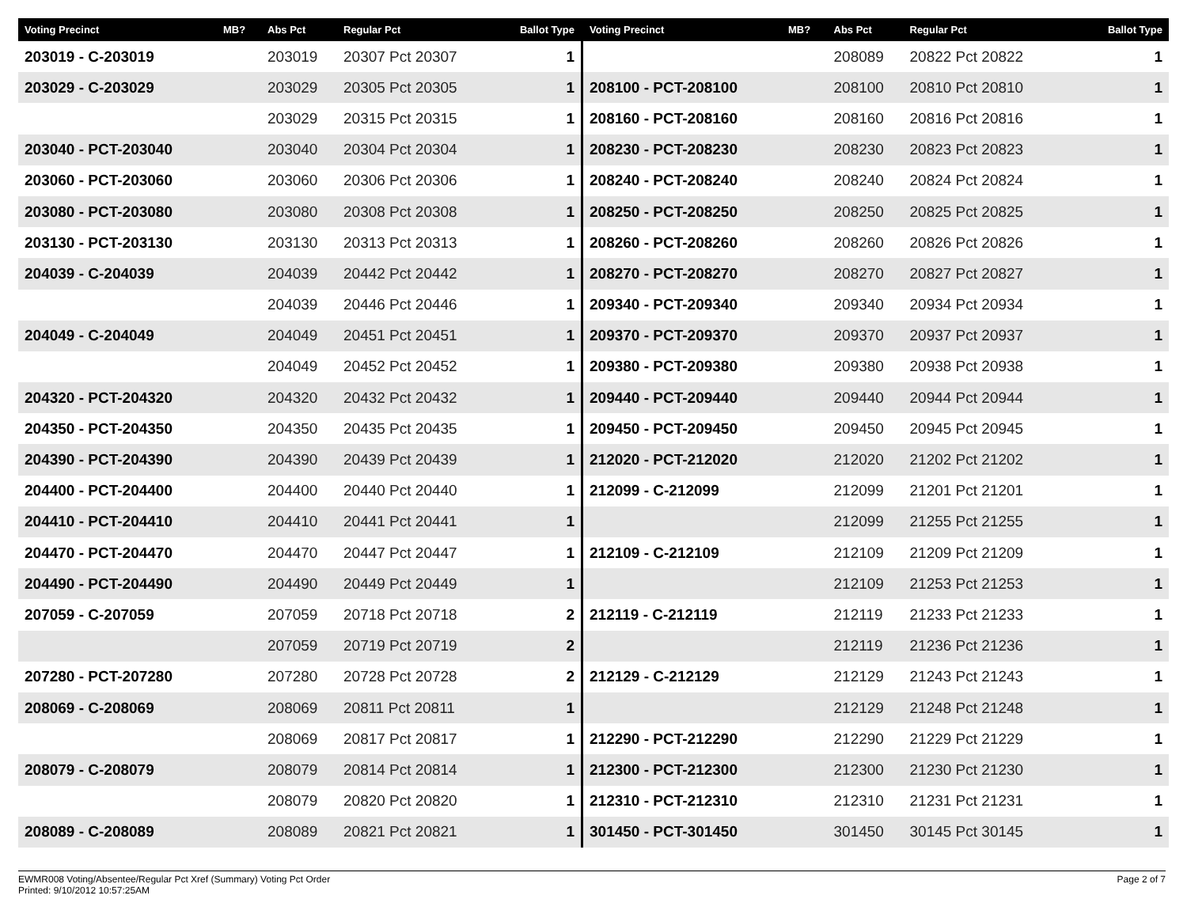| Voting Precinct | MB? | Abs Pct | Regular Pct | Ballot Type |
| --- | --- | --- | --- | --- |
| 203019 - C-203019 | | 203019 | 20307 Pct 20307 | 1 |
| 203029 - C-203029 | | 203029 | 20305 Pct 20305 | 1 |
| | | 203029 | 20315 Pct 20315 | 1 |
| 203040 - PCT-203040 | | 203040 | 20304 Pct 20304 | 1 |
| 203060 - PCT-203060 | | 203060 | 20306 Pct 20306 | 1 |
| 203080 - PCT-203080 | | 203080 | 20308 Pct 20308 | 1 |
| 203130 - PCT-203130 | | 203130 | 20313 Pct 20313 | 1 |
| 204039 - C-204039 | | 204039 | 20442 Pct 20442 | 1 |
| | | 204039 | 20446 Pct 20446 | 1 |
| 204049 - C-204049 | | 204049 | 20451 Pct 20451 | 1 |
| | | 204049 | 20452 Pct 20452 | 1 |
| 204320 - PCT-204320 | | 204320 | 20432 Pct 20432 | 1 |
| 204350 - PCT-204350 | | 204350 | 20435 Pct 20435 | 1 |
| 204390 - PCT-204390 | | 204390 | 20439 Pct 20439 | 1 |
| 204400 - PCT-204400 | | 204400 | 20440 Pct 20440 | 1 |
| 204410 - PCT-204410 | | 204410 | 20441 Pct 20441 | 1 |
| 204470 - PCT-204470 | | 204470 | 20447 Pct 20447 | 1 |
| 204490 - PCT-204490 | | 204490 | 20449 Pct 20449 | 1 |
| 207059 - C-207059 | | 207059 | 20718 Pct 20718 | 2 |
| | | 207059 | 20719 Pct 20719 | 2 |
| 207280 - PCT-207280 | | 207280 | 20728 Pct 20728 | 2 |
| 208069 - C-208069 | | 208069 | 20811 Pct 20811 | 1 |
| | | 208069 | 20817 Pct 20817 | 1 |
| 208079 - C-208079 | | 208079 | 20814 Pct 20814 | 1 |
| | | 208079 | 20820 Pct 20820 | 1 |
| 208089 - C-208089 | | 208089 | 20821 Pct 20821 | 1 |
| Voting Precinct | MB? | Abs Pct | Regular Pct | Ballot Type |
| --- | --- | --- | --- | --- |
| | | 208089 | 20822 Pct 20822 | 1 |
| 208100 - PCT-208100 | | 208100 | 20810 Pct 20810 | 1 |
| 208160 - PCT-208160 | | 208160 | 20816 Pct 20816 | 1 |
| 208230 - PCT-208230 | | 208230 | 20823 Pct 20823 | 1 |
| 208240 - PCT-208240 | | 208240 | 20824 Pct 20824 | 1 |
| 208250 - PCT-208250 | | 208250 | 20825 Pct 20825 | 1 |
| 208260 - PCT-208260 | | 208260 | 20826 Pct 20826 | 1 |
| 208270 - PCT-208270 | | 208270 | 20827 Pct 20827 | 1 |
| 209340 - PCT-209340 | | 209340 | 20934 Pct 20934 | 1 |
| 209370 - PCT-209370 | | 209370 | 20937 Pct 20937 | 1 |
| 209380 - PCT-209380 | | 209380 | 20938 Pct 20938 | 1 |
| 209440 - PCT-209440 | | 209440 | 20944 Pct 20944 | 1 |
| 209450 - PCT-209450 | | 209450 | 20945 Pct 20945 | 1 |
| 212020 - PCT-212020 | | 212020 | 21202 Pct 21202 | 1 |
| 212099 - C-212099 | | 212099 | 21201 Pct 21201 | 1 |
| | | 212099 | 21255 Pct 21255 | 1 |
| 212109 - C-212109 | | 212109 | 21209 Pct 21209 | 1 |
| | | 212109 | 21253 Pct 21253 | 1 |
| 212119 - C-212119 | | 212119 | 21233 Pct 21233 | 1 |
| | | 212119 | 21236 Pct 21236 | 1 |
| 212129 - C-212129 | | 212129 | 21243 Pct 21243 | 1 |
| | | 212129 | 21248 Pct 21248 | 1 |
| 212290 - PCT-212290 | | 212290 | 21229 Pct 21229 | 1 |
| 212300 - PCT-212300 | | 212300 | 21230 Pct 21230 | 1 |
| 212310 - PCT-212310 | | 212310 | 21231 Pct 21231 | 1 |
| 301450 - PCT-301450 | | 301450 | 30145 Pct 30145 | 1 |
EWMR008 Voting/Absentee/Regular Pct Xref (Summary) Voting Pct Order
Printed: 9/10/2012 10:57:25AM
Page 2 of 7